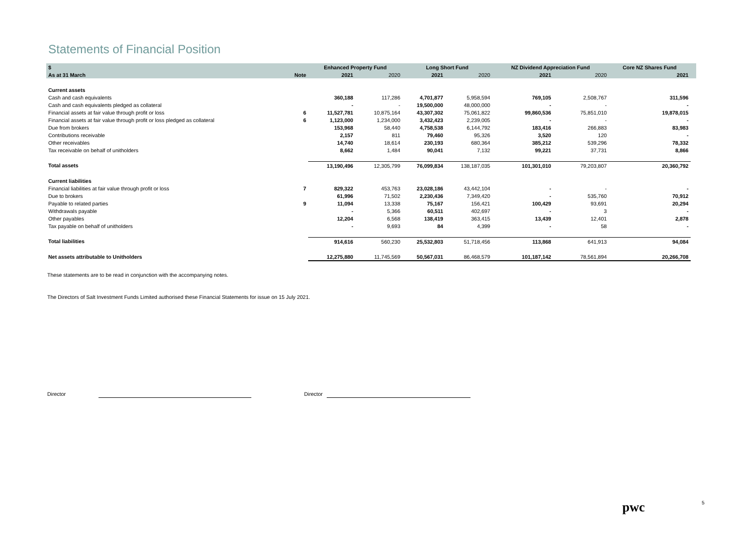Statements of Financial Position
| $ | | Enhanced Property Fund | | Long Short Fund | | NZ Dividend Appreciation Fund | | Core NZ Shares Fund | |
| --- | --- | --- | --- | --- | --- | --- | --- | --- | --- |
| As at 31 March | Note | 2021 | 2020 | 2021 | 2020 | 2021 | 2020 | 2021 | |
| Current assets | | | | | | | | | |
| Cash and cash equivalents | | 360,188 | 117,286 | 4,701,877 | 5,958,594 | 769,105 | 2,508,767 | 311,596 | |
| Cash and cash equivalents pledged as collateral | | - | - | 19,500,000 | 48,000,000 | - | - | - | |
| Financial assets at fair value through profit or loss | 6 | 11,527,781 | 10,875,164 | 43,307,302 | 75,061,822 | 99,860,536 | 75,851,010 | 19,878,015 | |
| Financial assets at fair value through profit or loss pledged as collateral | 6 | 1,123,000 | 1,234,000 | 3,432,423 | 2,239,005 | - | - | - | |
| Due from brokers | | 153,968 | 58,440 | 4,758,538 | 6,144,792 | 183,416 | 266,883 | 83,983 | |
| Contributions receivable | | 2,157 | 811 | 79,460 | 95,326 | 3,520 | 120 | - | |
| Other receivables | | 14,740 | 18,614 | 230,193 | 680,364 | 385,212 | 539,296 | 78,332 | |
| Tax receivable on behalf of unitholders | | 8,662 | 1,484 | 90,041 | 7,132 | 99,221 | 37,731 | 8,866 | |
| Total assets | | 13,190,496 | 12,305,799 | 76,099,834 | 138,187,035 | 101,301,010 | 79,203,807 | 20,360,792 | |
| Current liabilities | | | | | | | | | |
| Financial liabilities at fair value through profit or loss | 7 | 829,322 | 453,763 | 23,028,186 | 43,442,104 | - | - | - | |
| Due to brokers | | 61,996 | 71,502 | 2,230,436 | 7,349,420 | - | 535,760 | 70,912 | |
| Payable to related parties | 9 | 11,094 | 13,338 | 75,167 | 156,421 | 100,429 | 93,691 | 20,294 | |
| Withdrawals payable | | - | 5,366 | 60,511 | 402,697 | - | 3 | - | |
| Other payables | | 12,204 | 6,568 | 138,419 | 363,415 | 13,439 | 12,401 | 2,878 | |
| Tax payable on behalf of unitholders | | - | 9,693 | 84 | 4,399 | - | 58 | - | |
| Total liabilities | | 914,616 | 560,230 | 25,532,803 | 51,718,456 | 113,868 | 641,913 | 94,084 | |
| Net assets attributable to Unitholders | | 12,275,880 | 11,745,569 | 50,567,031 | 86,468,579 | 101,187,142 | 78,561,894 | 20,266,708 | |
These statements are to be read in conjunction with the accompanying notes.
The Directors of Salt Investment Funds Limited authorised these Financial Statements for issue on 15 July 2021.
Director Director
pwc 5